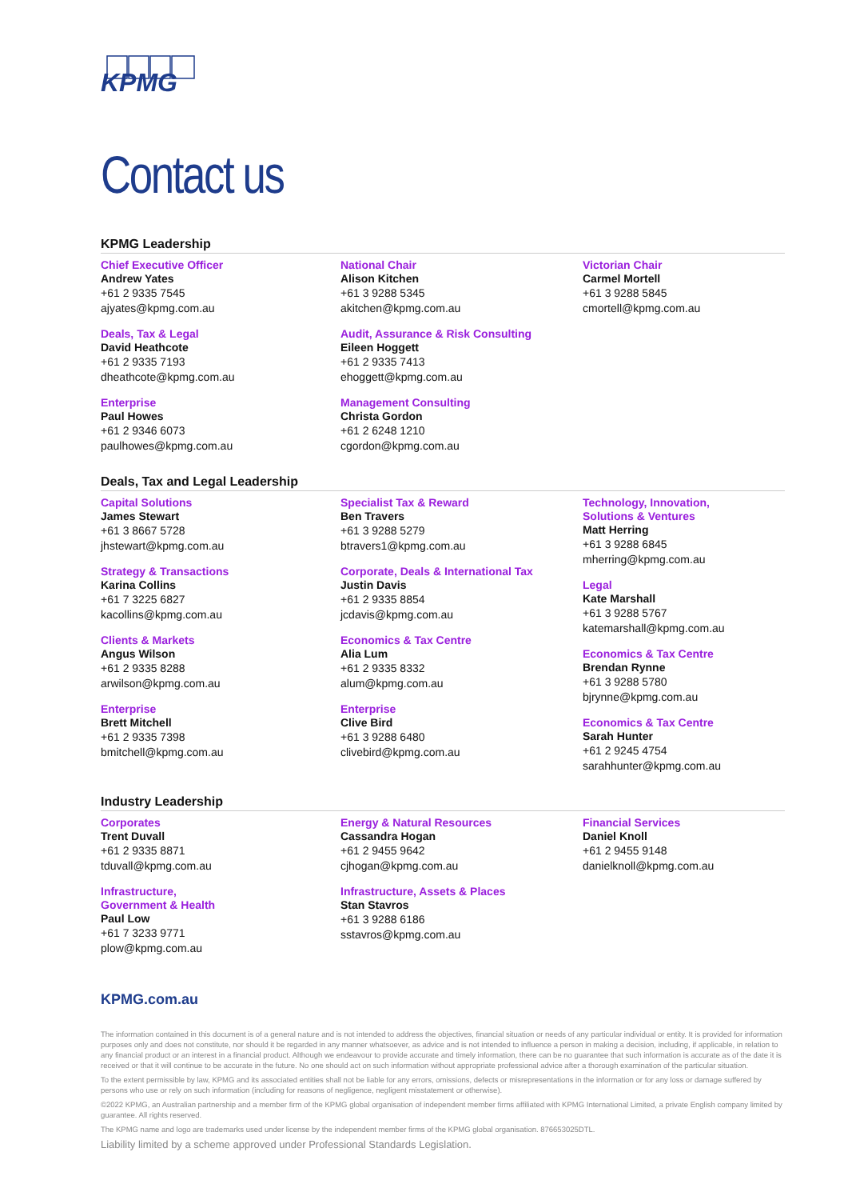KPMG
Contact us
KPMG Leadership
Chief Executive Officer
Andrew Yates
+61 2 9335 7545
ajyates@kpmg.com.au
Deals, Tax & Legal
David Heathcote
+61 2 9335 7193
dheathcote@kpmg.com.au
Enterprise
Paul Howes
+61 2 9346 6073
paulhowes@kpmg.com.au
National Chair
Alison Kitchen
+61 3 9288 5345
akitchen@kpmg.com.au
Audit, Assurance & Risk Consulting
Eileen Hoggett
+61 2 9335 7413
ehoggett@kpmg.com.au
Management Consulting
Christa Gordon
+61 2 6248 1210
cgordon@kpmg.com.au
Victorian Chair
Carmel Mortell
+61 3 9288 5845
cmortell@kpmg.com.au
Deals, Tax and Legal Leadership
Capital Solutions
James Stewart
+61 3 8667 5728
jhstewart@kpmg.com.au
Strategy & Transactions
Karina Collins
+61 7 3225 6827
kacollins@kpmg.com.au
Clients & Markets
Angus Wilson
+61 2 9335 8288
arwilson@kpmg.com.au
Enterprise
Brett Mitchell
+61 2 9335 7398
bmitchell@kpmg.com.au
Specialist Tax & Reward
Ben Travers
+61 3 9288 5279
btravers1@kpmg.com.au
Corporate, Deals & International Tax
Justin Davis
+61 2 9335 8854
jcdavis@kpmg.com.au
Economics & Tax Centre
Alia Lum
+61 2 9335 8332
alum@kpmg.com.au
Enterprise
Clive Bird
+61 3 9288 6480
clivebird@kpmg.com.au
Technology, Innovation,
Solutions & Ventures
Matt Herring
+61 3 9288 6845
mherring@kpmg.com.au
Legal
Kate Marshall
+61 3 9288 5767
katemarshall@kpmg.com.au
Economics & Tax Centre
Brendan Rynne
+61 3 9288 5780
bjrynne@kpmg.com.au
Economics & Tax Centre
Sarah Hunter
+61 2 9245 4754
sarahhunter@kpmg.com.au
Industry Leadership
Corporates
Trent Duvall
+61 2 9335 8871
tduvall@kpmg.com.au
Infrastructure,
Government & Health
Paul Low
+61 7 3233 9771
plow@kpmg.com.au
Energy & Natural Resources
Cassandra Hogan
+61 2 9455 9642
cjhogan@kpmg.com.au
Infrastructure, Assets & Places
Stan Stavros
+61 3 9288 6186
sstavros@kpmg.com.au
Financial Services
Daniel Knoll
+61 2 9455 9148
danielknoll@kpmg.com.au
KPMG.com.au
The information contained in this document is of a general nature and is not intended to address the objectives, financial situation or needs of any particular individual or entity. It is provided for information purposes only and does not constitute, nor should it be regarded in any manner whatsoever, as advice and is not intended to influence a person in making a decision, including, if applicable, in relation to any financial product or an interest in a financial product. Although we endeavour to provide accurate and timely information, there can be no guarantee that such information is accurate as of the date it is received or that it will continue to be accurate in the future. No one should act on such information without appropriate professional advice after a thorough examination of the particular situation.
To the extent permissible by law, KPMG and its associated entities shall not be liable for any errors, omissions, defects or misrepresentations in the information or for any loss or damage suffered by persons who use or rely on such information (including for reasons of negligence, negligent misstatement or otherwise).
©2022 KPMG, an Australian partnership and a member firm of the KPMG global organisation of independent member firms affiliated with KPMG International Limited, a private English company limited by guarantee. All rights reserved.
The KPMG name and logo are trademarks used under license by the independent member firms of the KPMG global organisation. 876653025DTL.
Liability limited by a scheme approved under Professional Standards Legislation.